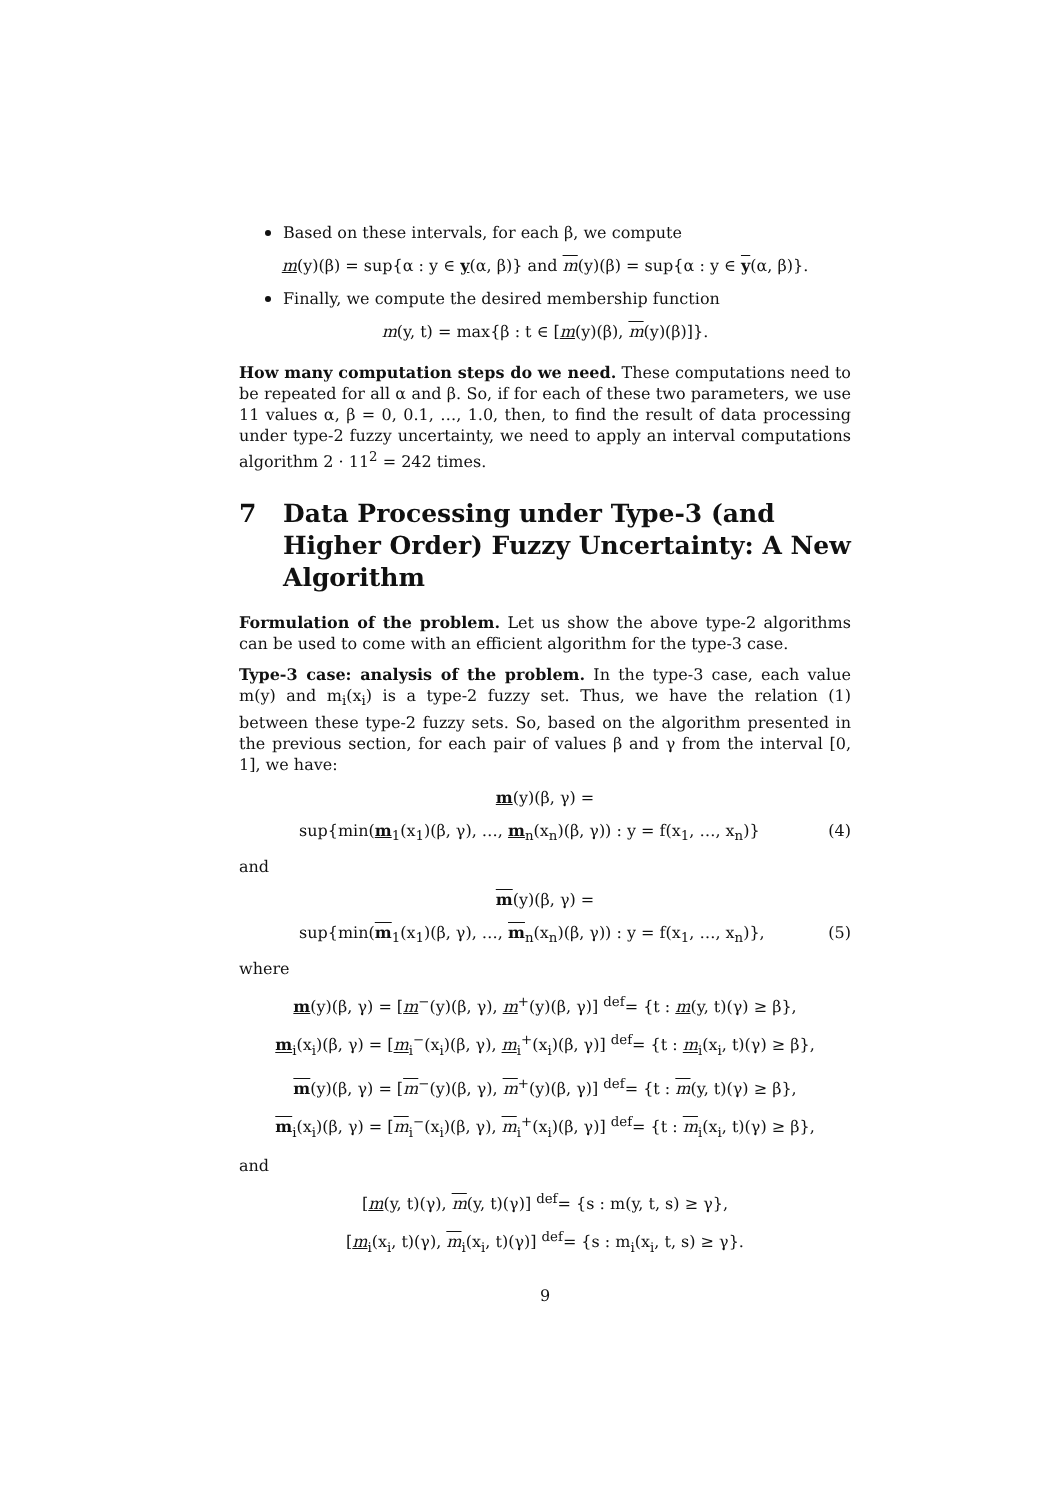Based on these intervals, for each β, we compute
m(y)(β) = sup{α : y ∈ y(α, β)} and m(y)(β) = sup{α : y ∈ y(α, β)}.
Finally, we compute the desired membership function
m(y, t) = max{β : t ∈ [m(y)(β), m(y)(β)]}.
How many computation steps do we need. These computations need to be repeated for all α and β. So, if for each of these two parameters, we use 11 values α, β = 0, 0.1, …, 1.0, then, to find the result of data processing under type-2 fuzzy uncertainty, we need to apply an interval computations algorithm 2 · 11<sup>2</sup> = 242 times.
7 Data Processing under Type-3 (and Higher Order) Fuzzy Uncertainty: A New Algorithm
Formulation of the problem. Let us show the above type-2 algorithms can be used to come with an efficient algorithm for the type-3 case.
Type-3 case: analysis of the problem. In the type-3 case, each value m(y) and m<sub>i</sub>(x<sub>i</sub>) is a type-2 fuzzy set. Thus, we have the relation (1) between these type-2 fuzzy sets. So, based on the algorithm presented in the previous section, for each pair of values β and γ from the interval [0, 1], we have:
m(y)(β, γ) =
sup{min(m<sub>1</sub>(x<sub>1</sub>)(β, γ), …, m<sub>n</sub>(x<sub>n</sub>)(β, γ)) : y = f(x<sub>1</sub>, …, x<sub>n</sub>)} (4)
and
m(y)(β, γ) =
sup{min(m<sub>1</sub>(x<sub>1</sub>)(β, γ), …, m<sub>n</sub>(x<sub>n</sub>)(β, γ)) : y = f(x<sub>1</sub>, …, x<sub>n</sub>)}, (5)
where
m(y)(β, γ) = [m<sup>−</sup>(y)(β, γ), m<sup>+</sup>(y)(β, γ)] <sup>def</sup>= {t : m(y, t)(γ) ≥ β},
m<sub>i</sub>(x<sub>i</sub>)(β, γ) = [m<sub>i</sub><sup>−</sup>(x<sub>i</sub>)(β, γ), m<sub>i</sub><sup>+</sup>(x<sub>i</sub>)(β, γ)] <sup>def</sup>= {t : m<sub>i</sub>(x<sub>i</sub>, t)(γ) ≥ β},
m(y)(β, γ) = [m<sup>−</sup>(y)(β, γ), m<sup>+</sup>(y)(β, γ)] <sup>def</sup>= {t : m(y, t)(γ) ≥ β},
m<sub>i</sub>(x<sub>i</sub>)(β, γ) = [m<sub>i</sub><sup>−</sup>(x<sub>i</sub>)(β, γ), m<sub>i</sub><sup>+</sup>(x<sub>i</sub>)(β, γ)] <sup>def</sup>= {t : m<sub>i</sub>(x<sub>i</sub>, t)(γ) ≥ β},
and
[m(y, t)(γ), m(y, t)(γ)] <sup>def</sup>= {s : m(y, t, s) ≥ γ},
[m<sub>i</sub>(x<sub>i</sub>, t)(γ), m<sub>i</sub>(x<sub>i</sub>, t)(γ)] <sup>def</sup>= {s : m<sub>i</sub>(x<sub>i</sub>, t, s) ≥ γ}.
9